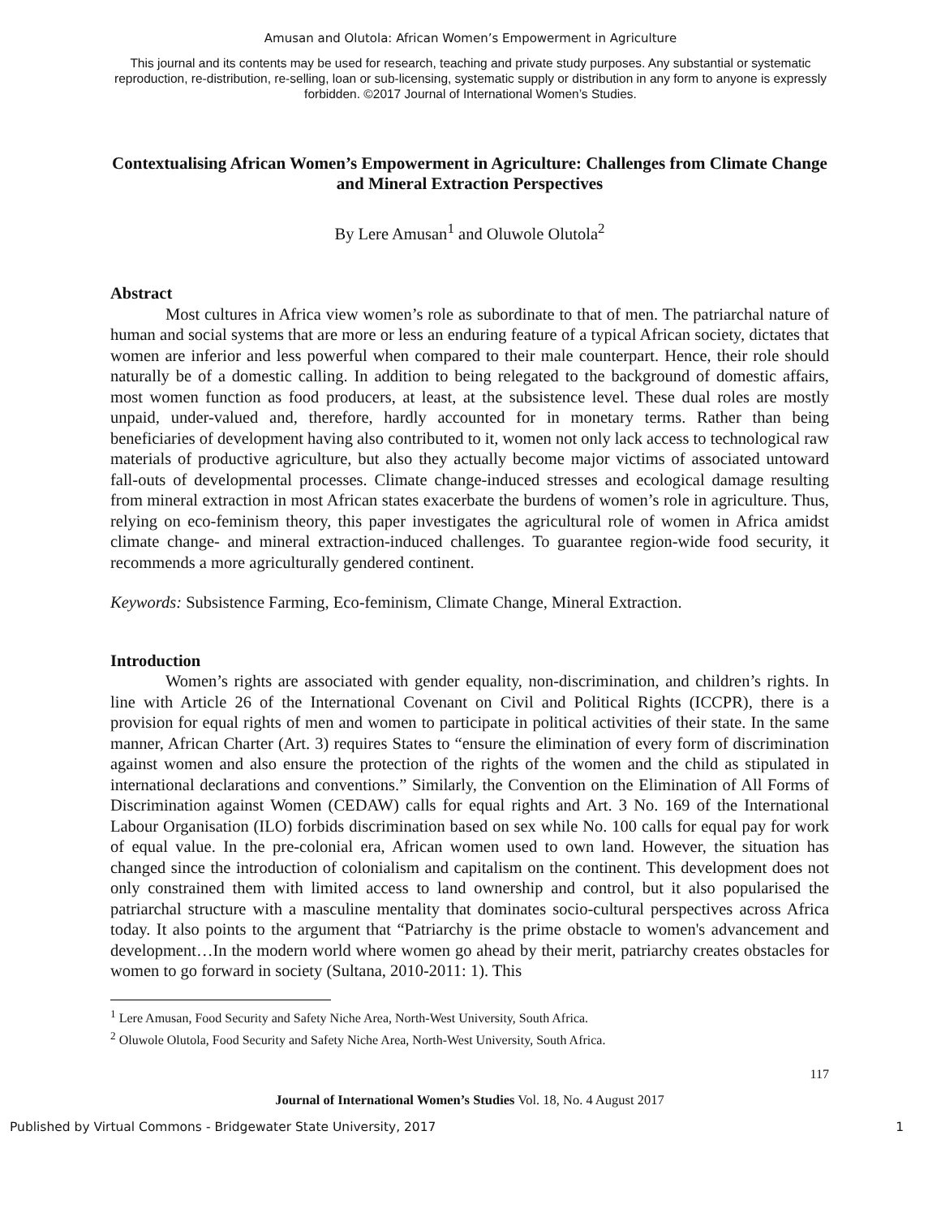Amusan and Olutola: African Women’s Empowerment in Agriculture
This journal and its contents may be used for research, teaching and private study purposes. Any substantial or systematic reproduction, re-distribution, re-selling, loan or sub-licensing, systematic supply or distribution in any form to anyone is expressly forbidden. ©2017 Journal of International Women’s Studies.
Contextualising African Women’s Empowerment in Agriculture: Challenges from Climate Change and Mineral Extraction Perspectives
By Lere Amusan<sup>1</sup> and Oluwole Olutola<sup>2</sup>
Abstract
Most cultures in Africa view women’s role as subordinate to that of men. The patriarchal nature of human and social systems that are more or less an enduring feature of a typical African society, dictates that women are inferior and less powerful when compared to their male counterpart. Hence, their role should naturally be of a domestic calling. In addition to being relegated to the background of domestic affairs, most women function as food producers, at least, at the subsistence level. These dual roles are mostly unpaid, under-valued and, therefore, hardly accounted for in monetary terms. Rather than being beneficiaries of development having also contributed to it, women not only lack access to technological raw materials of productive agriculture, but also they actually become major victims of associated untoward fall-outs of developmental processes. Climate change-induced stresses and ecological damage resulting from mineral extraction in most African states exacerbate the burdens of women’s role in agriculture. Thus, relying on eco-feminism theory, this paper investigates the agricultural role of women in Africa amidst climate change- and mineral extraction-induced challenges. To guarantee region-wide food security, it recommends a more agriculturally gendered continent.
Keywords: Subsistence Farming, Eco-feminism, Climate Change, Mineral Extraction.
Introduction
Women’s rights are associated with gender equality, non-discrimination, and children’s rights. In line with Article 26 of the International Covenant on Civil and Political Rights (ICCPR), there is a provision for equal rights of men and women to participate in political activities of their state. In the same manner, African Charter (Art. 3) requires States to “ensure the elimination of every form of discrimination against women and also ensure the protection of the rights of the women and the child as stipulated in international declarations and conventions.” Similarly, the Convention on the Elimination of All Forms of Discrimination against Women (CEDAW) calls for equal rights and Art. 3 No. 169 of the International Labour Organisation (ILO) forbids discrimination based on sex while No. 100 calls for equal pay for work of equal value. In the pre-colonial era, African women used to own land. However, the situation has changed since the introduction of colonialism and capitalism on the continent. This development does not only constrained them with limited access to land ownership and control, but it also popularised the patriarchal structure with a masculine mentality that dominates socio-cultural perspectives across Africa today. It also points to the argument that “Patriarchy is the prime obstacle to women's advancement and development…In the modern world where women go ahead by their merit, patriarchy creates obstacles for women to go forward in society (Sultana, 2010-2011: 1). This
<sup>1</sup> Lere Amusan, Food Security and Safety Niche Area, North-West University, South Africa.
<sup>2</sup> Oluwole Olutola, Food Security and Safety Niche Area, North-West University, South Africa.
117
Journal of International Women’s Studies Vol. 18, No. 4 August 2017
Published by Virtual Commons - Bridgewater State University, 2017 1